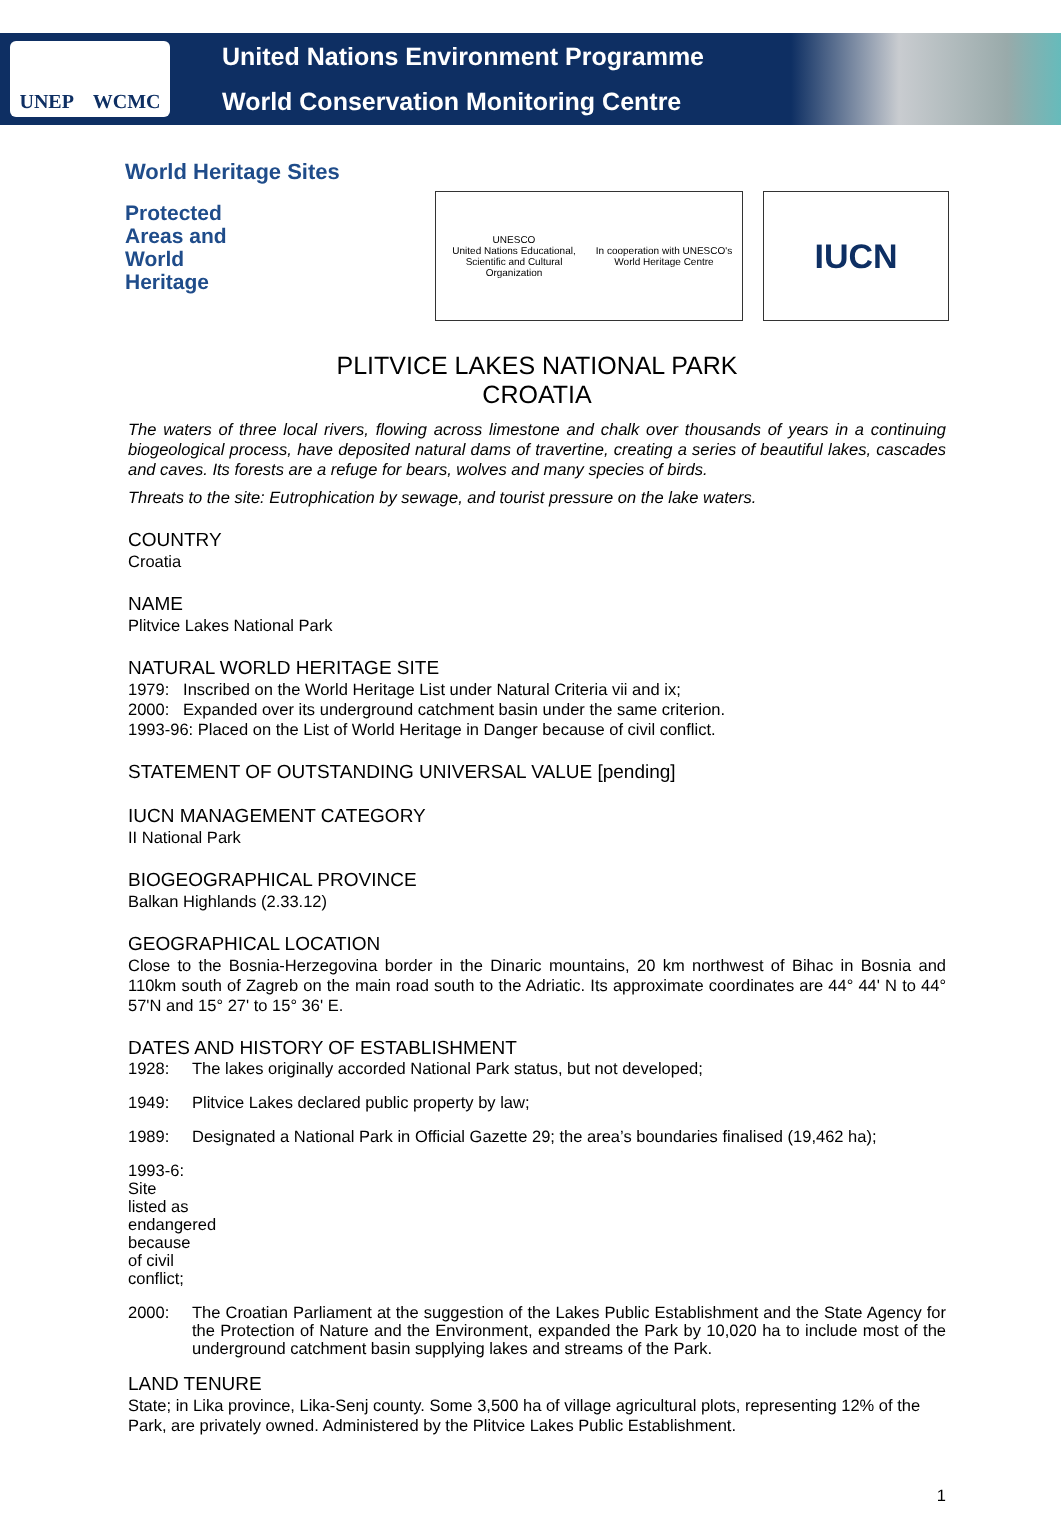UNEP WCMC
United Nations Environment Programme
World Conservation Monitoring Centre
World Heritage Sites
Protected
Areas and
World
Heritage
UNESCO
United Nations Educational, Scientific and Cultural Organization
In cooperation with UNESCO's World Heritage Centre
IUCN
PLITVICE LAKES NATIONAL PARK
CROATIA
The waters of three local rivers, flowing across limestone and chalk over thousands of years in a continuing biogeological process, have deposited natural dams of travertine, creating a series of beautiful lakes, cascades and caves. Its forests are a refuge for bears, wolves and many species of birds.
Threats to the site: Eutrophication by sewage, and tourist pressure on the lake waters.
COUNTRY
Croatia
NAME
Plitvice Lakes National Park
NATURAL WORLD HERITAGE SITE
1979: Inscribed on the World Heritage List under Natural Criteria vii and ix;
2000: Expanded over its underground catchment basin under the same criterion.
1993-96: Placed on the List of World Heritage in Danger because of civil conflict.
STATEMENT OF OUTSTANDING UNIVERSAL VALUE [pending]
IUCN MANAGEMENT CATEGORY
II National Park
BIOGEOGRAPHICAL PROVINCE
Balkan Highlands (2.33.12)
GEOGRAPHICAL LOCATION
Close to the Bosnia-Herzegovina border in the Dinaric mountains, 20 km northwest of Bihac in Bosnia and 110km south of Zagreb on the main road south to the Adriatic. Its approximate coordinates are 44° 44' N to 44° 57'N and 15° 27' to 15° 36' E.
DATES AND HISTORY OF ESTABLISHMENT
1928: The lakes originally accorded National Park status, but not developed;
1949: Plitvice Lakes declared public property by law;
1989: Designated a National Park in Official Gazette 29; the area’s boundaries finalised (19,462 ha);
1993-6: Site listed as endangered because of civil conflict;
2000: The Croatian Parliament at the suggestion of the Lakes Public Establishment and the State Agency for the Protection of Nature and the Environment, expanded the Park by 10,020 ha to include most of the underground catchment basin supplying lakes and streams of the Park.
LAND TENURE
State; in Lika province, Lika-Senj county. Some 3,500 ha of village agricultural plots, representing 12% of the Park, are privately owned. Administered by the Plitvice Lakes Public Establishment.
1